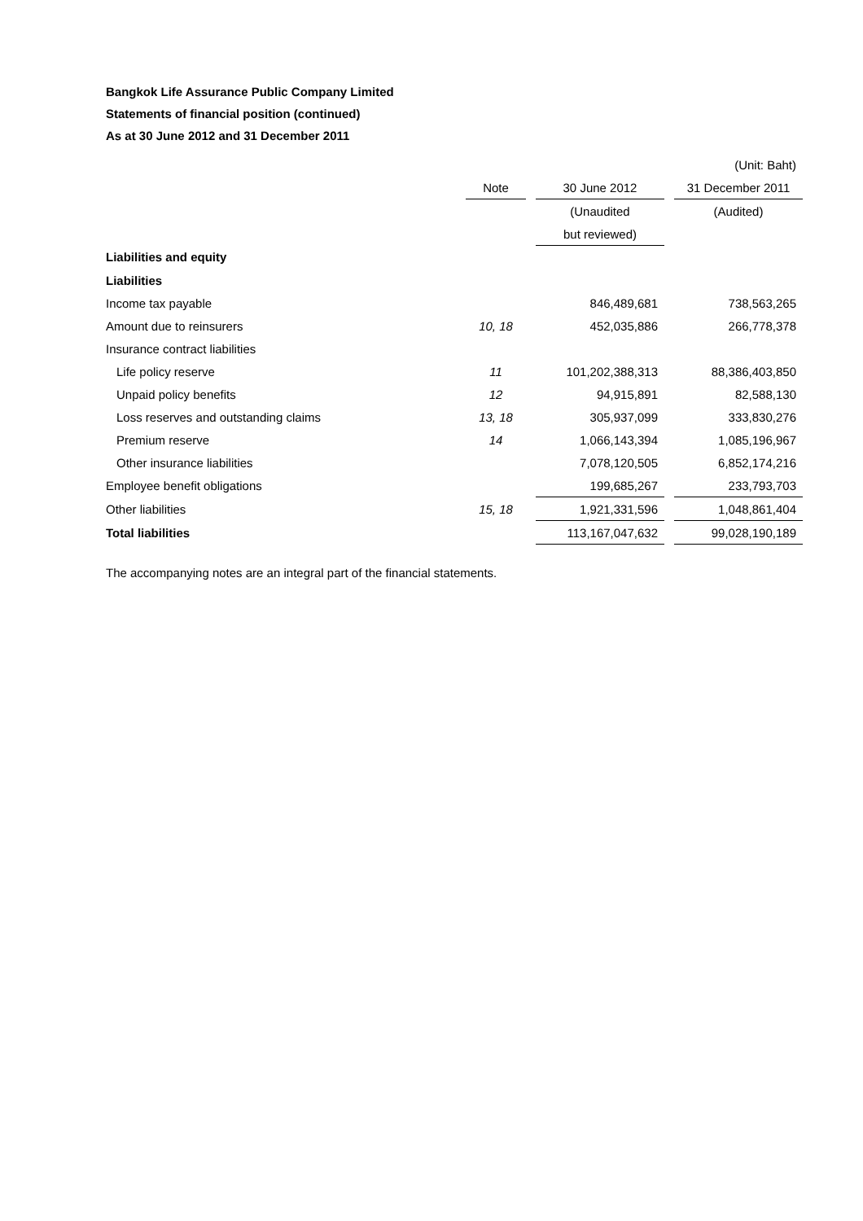Bangkok Life Assurance Public Company Limited
Statements of financial position (continued)
As at 30 June 2012 and 31 December 2011
| | | | | | (Unit: Baht) |
| | Note | | 30 June 2012 | | 31 December 2011 |
| | | | (Unaudited | | (Audited) |
| | | | but reviewed) | | |
| Liabilities and equity | | | | | |
| Liabilities | | | | | |
| Income tax payable | | | 846,489,681 | | 738,563,265 |
| Amount due to reinsurers | 10, 18 | | 452,035,886 | | 266,778,378 |
| Insurance contract liabilities | | | | | |
| Life policy reserve | 11 | | 101,202,388,313 | | 88,386,403,850 |
| Unpaid policy benefits | 12 | | 94,915,891 | | 82,588,130 |
| Loss reserves and outstanding claims | 13, 18 | | 305,937,099 | | 333,830,276 |
| Premium reserve | 14 | | 1,066,143,394 | | 1,085,196,967 |
| Other insurance liabilities | | | 7,078,120,505 | | 6,852,174,216 |
| Employee benefit obligations | | | 199,685,267 | | 233,793,703 |
| Other liabilities | 15, 18 | | 1,921,331,596 | | 1,048,861,404 |
| Total liabilities | | | 113,167,047,632 | | 99,028,190,189 |
The accompanying notes are an integral part of the financial statements.